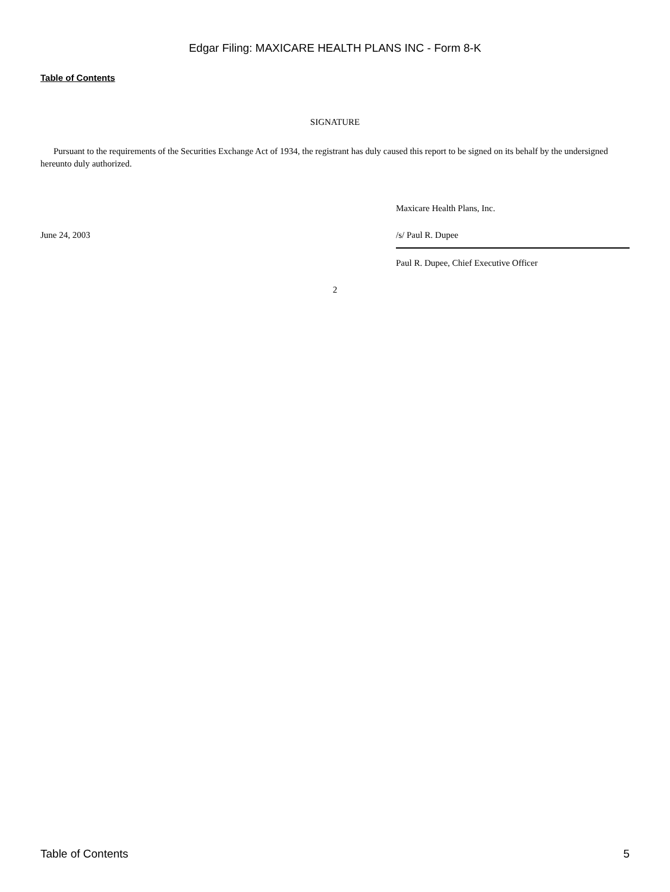Edgar Filing: MAXICARE HEALTH PLANS INC - Form 8-K
Table of Contents
SIGNATURE
Pursuant to the requirements of the Securities Exchange Act of 1934, the registrant has duly caused this report to be signed on its behalf by the undersigned hereunto duly authorized.
June 24, 2003
Maxicare Health Plans, Inc.
/s/ Paul R. Dupee
Paul R. Dupee, Chief Executive Officer
2
Table of Contents 5